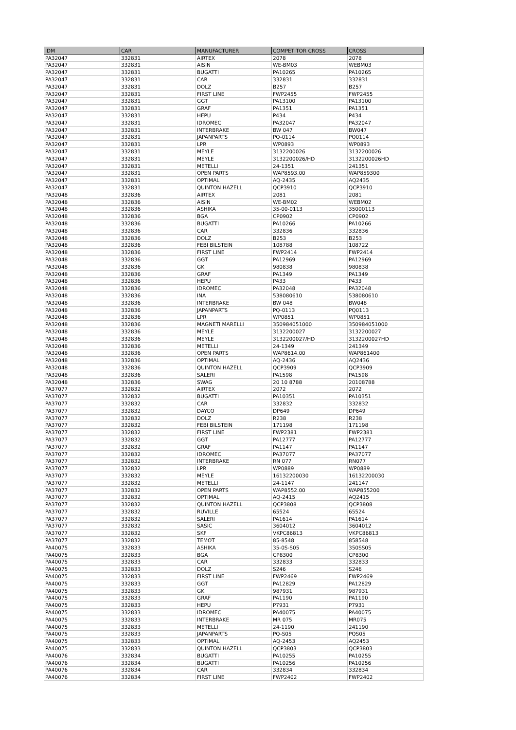| IDM | CAR | MANUFACTURER | COMPETITOR CROSS | CROSS |
| --- | --- | --- | --- | --- |
| PA32047 | 332831 | AIRTEX | 2078 | 2078 |
| PA32047 | 332831 | AISIN | WE-BM03 | WEBM03 |
| PA32047 | 332831 | BUGATTI | PA10265 | PA10265 |
| PA32047 | 332831 | CAR | 332831 | 332831 |
| PA32047 | 332831 | DOLZ | B257 | B257 |
| PA32047 | 332831 | FIRST LINE | FWP2455 | FWP2455 |
| PA32047 | 332831 | GGT | PA13100 | PA13100 |
| PA32047 | 332831 | GRAF | PA1351 | PA1351 |
| PA32047 | 332831 | HEPU | P434 | P434 |
| PA32047 | 332831 | IDROMEC | PA32047 | PA32047 |
| PA32047 | 332831 | INTERBRAKE | BW 047 | BW047 |
| PA32047 | 332831 | JAPANPARTS | PQ-0114 | PQ0114 |
| PA32047 | 332831 | LPR | WP0893 | WP0893 |
| PA32047 | 332831 | MEYLE | 3132200026 | 3132200026 |
| PA32047 | 332831 | MEYLE | 3132200026/HD | 3132200026HD |
| PA32047 | 332831 | METELLI | 24-1351 | 241351 |
| PA32047 | 332831 | OPEN PARTS | WAP8593.00 | WAP859300 |
| PA32047 | 332831 | OPTIMAL | AQ-2435 | AQ2435 |
| PA32047 | 332831 | QUINTON HAZELL | QCP3910 | QCP3910 |
| PA32048 | 332836 | AIRTEX | 2081 | 2081 |
| PA32048 | 332836 | AISIN | WE-BM02 | WEBM02 |
| PA32048 | 332836 | ASHIKA | 35-00-0113 | 35000113 |
| PA32048 | 332836 | BGA | CP0902 | CP0902 |
| PA32048 | 332836 | BUGATTI | PA10266 | PA10266 |
| PA32048 | 332836 | CAR | 332836 | 332836 |
| PA32048 | 332836 | DOLZ | B253 | B253 |
| PA32048 | 332836 | FEBI BILSTEIN | 108788 | 108722 |
| PA32048 | 332836 | FIRST LINE | FWP2414 | FWP2414 |
| PA32048 | 332836 | GGT | PA12969 | PA12969 |
| PA32048 | 332836 | GK | 980838 | 980838 |
| PA32048 | 332836 | GRAF | PA1349 | PA1349 |
| PA32048 | 332836 | HEPU | P433 | P433 |
| PA32048 | 332836 | IDROMEC | PA32048 | PA32048 |
| PA32048 | 332836 | INA | 538080610 | 538080610 |
| PA32048 | 332836 | INTERBRAKE | BW 048 | BW048 |
| PA32048 | 332836 | JAPANPARTS | PQ-0113 | PQ0113 |
| PA32048 | 332836 | LPR | WP0851 | WP0851 |
| PA32048 | 332836 | MAGNETI MARELLI | 350984051000 | 350984051000 |
| PA32048 | 332836 | MEYLE | 3132200027 | 3132200027 |
| PA32048 | 332836 | MEYLE | 3132200027/HD | 3132200027HD |
| PA32048 | 332836 | METELLI | 24-1349 | 241349 |
| PA32048 | 332836 | OPEN PARTS | WAP8614.00 | WAP861400 |
| PA32048 | 332836 | OPTIMAL | AQ-2436 | AQ2436 |
| PA32048 | 332836 | QUINTON HAZELL | QCP3909 | QCP3909 |
| PA32048 | 332836 | SALERI | PA1598 | PA1598 |
| PA32048 | 332836 | SWAG | 20 10 8788 | 20108788 |
| PA37077 | 332832 | AIRTEX | 2072 | 2072 |
| PA37077 | 332832 | BUGATTI | PA10351 | PA10351 |
| PA37077 | 332832 | CAR | 332832 | 332832 |
| PA37077 | 332832 | DAYCO | DP649 | DP649 |
| PA37077 | 332832 | DOLZ | R238 | R238 |
| PA37077 | 332832 | FEBI BILSTEIN | 171198 | 171198 |
| PA37077 | 332832 | FIRST LINE | FWP2381 | FWP2381 |
| PA37077 | 332832 | GGT | PA12777 | PA12777 |
| PA37077 | 332832 | GRAF | PA1147 | PA1147 |
| PA37077 | 332832 | IDROMEC | PA37077 | PA37077 |
| PA37077 | 332832 | INTERBRAKE | RN 077 | RN077 |
| PA37077 | 332832 | LPR | WP0889 | WP0889 |
| PA37077 | 332832 | MEYLE | 16132200030 | 16132200030 |
| PA37077 | 332832 | METELLI | 24-1147 | 241147 |
| PA37077 | 332832 | OPEN PARTS | WAP8552.00 | WAP855200 |
| PA37077 | 332832 | OPTIMAL | AQ-2415 | AQ2415 |
| PA37077 | 332832 | QUINTON HAZELL | QCP3808 | QCP3808 |
| PA37077 | 332832 | RUVILLE | 65524 | 65524 |
| PA37077 | 332832 | SALERI | PA1614 | PA1614 |
| PA37077 | 332832 | SASIC | 3604012 | 3604012 |
| PA37077 | 332832 | SKF | VKPC86813 | VKPC86813 |
| PA37077 | 332832 | TEMOT | 85-8548 | 858548 |
| PA40075 | 332833 | ASHIKA | 35-0S-S05 | 350SS05 |
| PA40075 | 332833 | BGA | CP8300 | CP8300 |
| PA40075 | 332833 | CAR | 332833 | 332833 |
| PA40075 | 332833 | DOLZ | S246 | S246 |
| PA40075 | 332833 | FIRST LINE | FWP2469 | FWP2469 |
| PA40075 | 332833 | GGT | PA12829 | PA12829 |
| PA40075 | 332833 | GK | 987931 | 987931 |
| PA40075 | 332833 | GRAF | PA1190 | PA1190 |
| PA40075 | 332833 | HEPU | P7931 | P7931 |
| PA40075 | 332833 | IDROMEC | PA40075 | PA40075 |
| PA40075 | 332833 | INTERBRAKE | MR 075 | MR075 |
| PA40075 | 332833 | METELLI | 24-1190 | 241190 |
| PA40075 | 332833 | JAPANPARTS | PQ-S05 | PQS05 |
| PA40075 | 332833 | OPTIMAL | AQ-2453 | AQ2453 |
| PA40075 | 332833 | QUINTON HAZELL | QCP3803 | QCP3803 |
| PA40076 | 332834 | BUGATTI | PA10255 | PA10255 |
| PA40076 | 332834 | BUGATTI | PA10256 | PA10256 |
| PA40076 | 332834 | CAR | 332834 | 332834 |
| PA40076 | 332834 | FIRST LINE | FWP2402 | FWP2402 |